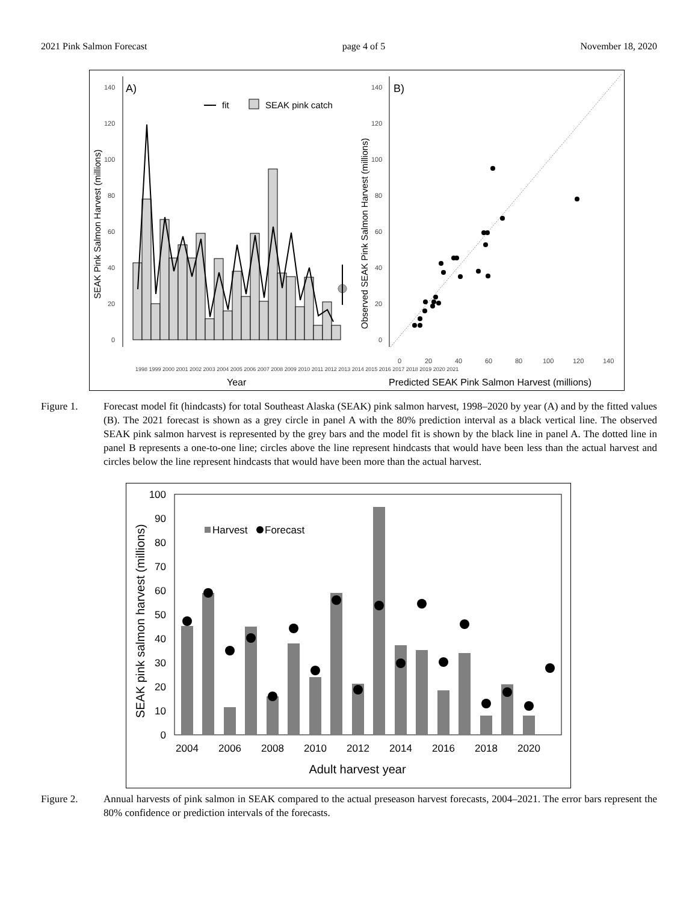2021 Pink Salmon Forecast page 4 of 5 November 18, 2020
A)
B)
fit
SEAK pink catch
140
120
100
80
60
40
20
0
140
120
100
80
60
40
20
0
0
20
40
60
80
100
120
140
SEAK Pink Salmon Harvest (millions)
Observed SEAK Pink Salmon Harvest (millions)
1998 1999 2000 2001 2002 2003 2004 2005 2006 2007 2008 2009 2010 2011 2012 2013 2014 2015 2016 2017 2018 2019 2020 2021
Year
Predicted SEAK Pink Salmon Harvest (millions)
Figure 1. Forecast model fit (hindcasts) for total Southeast Alaska (SEAK) pink salmon harvest, 1998–2020 by year (A) and by the fitted values (B). The 2021 forecast is shown as a grey circle in panel A with the 80% prediction interval as a black vertical line. The observed SEAK pink salmon harvest is represented by the grey bars and the model fit is shown by the black line in panel A. The dotted line in panel B represents a one-to-one line; circles above the line represent hindcasts that would have been less than the actual harvest and circles below the line represent hindcasts that would have been more than the actual harvest.
100
90
80
70
60
50
40
30
20
10
0
Harvest
Forecast
2004
2006
2008
2010
2012
2014
2016
2018
2020
Adult harvest year
SEAK pink salmon harvest (millions)
Figure 2. Annual harvests of pink salmon in SEAK compared to the actual preseason harvest forecasts, 2004–2021. The error bars represent the 80% confidence or prediction intervals of the forecasts.